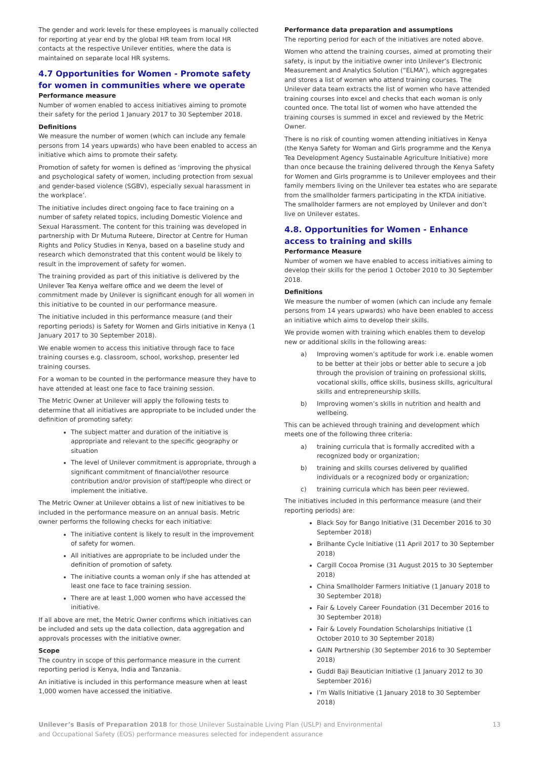The gender and work levels for these employees is manually collected for reporting at year end by the global HR team from local HR contacts at the respective Unilever entities, where the data is maintained on separate local HR systems.
4.7 Opportunities for Women - Promote safety for women in communities where we operate
Performance measure
Number of women enabled to access initiatives aiming to promote their safety for the period 1 January 2017 to 30 September 2018.
Definitions
We measure the number of women (which can include any female persons from 14 years upwards) who have been enabled to access an initiative which aims to promote their safety.
Promotion of safety for women is defined as ‘improving the physical and psychological safety of women, including protection from sexual and gender-based violence (SGBV), especially sexual harassment in the workplace’.
The initiative includes direct ongoing face to face training on a number of safety related topics, including Domestic Violence and Sexual Harassment. The content for this training was developed in partnership with Dr Mutuma Ruteere, Director at Centre for Human Rights and Policy Studies in Kenya, based on a baseline study and research which demonstrated that this content would be likely to result in the improvement of safety for women.
The training provided as part of this initiative is delivered by the Unilever Tea Kenya welfare office and we deem the level of commitment made by Unilever is significant enough for all women in this initiative to be counted in our performance measure.
The initiative included in this performance measure (and their reporting periods) is Safety for Women and Girls initiative in Kenya (1 January 2017 to 30 September 2018).
We enable women to access this initiative through face to face training courses e.g. classroom, school, workshop, presenter led training courses.
For a woman to be counted in the performance measure they have to have attended at least one face to face training session.
The Metric Owner at Unilever will apply the following tests to determine that all initiatives are appropriate to be included under the definition of promoting safety:
The subject matter and duration of the initiative is appropriate and relevant to the specific geography or situation
The level of Unilever commitment is appropriate, through a significant commitment of financial/other resource contribution and/or provision of staff/people who direct or implement the initiative.
The Metric Owner at Unilever obtains a list of new initiatives to be included in the performance measure on an annual basis. Metric owner performs the following checks for each initiative:
The initiative content is likely to result in the improvement of safety for women.
All initiatives are appropriate to be included under the definition of promotion of safety.
The initiative counts a woman only if she has attended at least one face to face training session.
There are at least 1,000 women who have accessed the initiative.
If all above are met, the Metric Owner confirms which initiatives can be included and sets up the data collection, data aggregation and approvals processes with the initiative owner.
Scope
The country in scope of this performance measure in the current reporting period is Kenya, India and Tanzania.
An initiative is included in this performance measure when at least 1,000 women have accessed the initiative.
Performance data preparation and assumptions
The reporting period for each of the initiatives are noted above.
Women who attend the training courses, aimed at promoting their safety, is input by the initiative owner into Unilever’s Electronic Measurement and Analytics Solution (“ELMA”), which aggregates and stores a list of women who attend training courses. The Unilever data team extracts the list of women who have attended training courses into excel and checks that each woman is only counted once. The total list of women who have attended the training courses is summed in excel and reviewed by the Metric Owner.
There is no risk of counting women attending initiatives in Kenya (the Kenya Safety for Woman and Girls programme and the Kenya Tea Development Agency Sustainable Agriculture Initiative) more than once because the training delivered through the Kenya Safety for Women and Girls programme is to Unilever employees and their family members living on the Unilever tea estates who are separate from the smallholder farmers participating in the KTDA initiative. The smallholder farmers are not employed by Unilever and don’t live on Unilever estates.
4.8. Opportunities for Women - Enhance access to training and skills
Performance Measure
Number of women we have enabled to access initiatives aiming to develop their skills for the period 1 October 2010 to 30 September 2018.
Definitions
We measure the number of women (which can include any female persons from 14 years upwards) who have been enabled to access an initiative which aims to develop their skills.
We provide women with training which enables them to develop new or additional skills in the following areas:
a) Improving women’s aptitude for work i.e. enable women to be better at their jobs or better able to secure a job through the provision of training on professional skills, vocational skills, office skills, business skills, agricultural skills and entrepreneurship skills.
b) Improving women’s skills in nutrition and health and wellbeing.
This can be achieved through training and development which meets one of the following three criteria:
a) training curricula that is formally accredited with a recognized body or organization;
b) training and skills courses delivered by qualified individuals or a recognized body or organization;
c) training curricula which has been peer reviewed.
The initiatives included in this performance measure (and their reporting periods) are:
Black Soy for Bango Initiative (31 December 2016 to 30 September 2018)
Brilhante Cycle Initiative (11 April 2017 to 30 September 2018)
Cargill Cocoa Promise (31 August 2015 to 30 September 2018)
China Smallholder Farmers Initiative (1 January 2018 to 30 September 2018)
Fair & Lovely Career Foundation (31 December 2016 to 30 September 2018)
Fair & Lovely Foundation Scholarships Initiative (1 October 2010 to 30 September 2018)
GAIN Partnership (30 September 2016 to 30 September 2018)
Guddi Baji Beautician Initiative (1 January 2012 to 30 September 2016)
I’m Walls Initiative (1 January 2018 to 30 September 2018)
Unilever’s Basis of Preparation 2018 for those Unilever Sustainable Living Plan (USLP) and Environmental
and Occupational Safety (EOS) performance measures selected for independent assurance
13